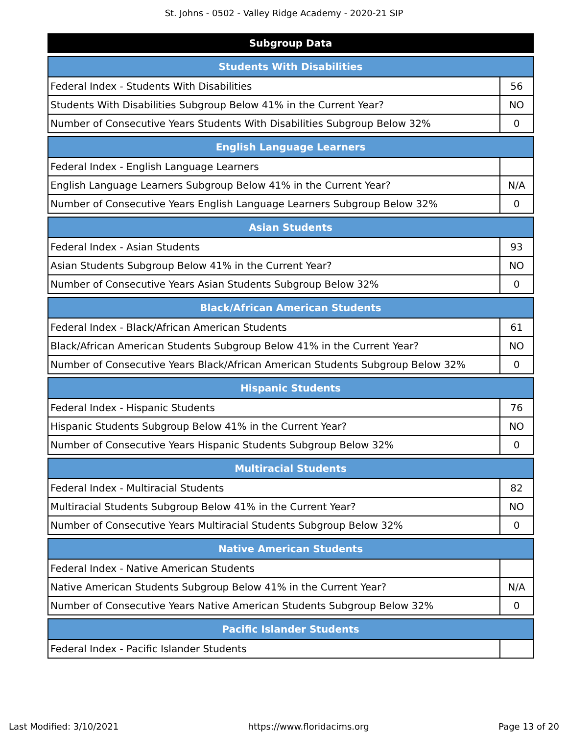St. Johns - 0502 - Valley Ridge Academy - 2020-21 SIP
Subgroup Data
| Students With Disabilities | |
| --- | --- |
| Federal Index - Students With Disabilities | 56 |
| Students With Disabilities Subgroup Below 41% in the Current Year? | NO |
| Number of Consecutive Years Students With Disabilities Subgroup Below 32% | 0 |
| English Language Learners | |
| --- | --- |
| Federal Index - English Language Learners | |
| English Language Learners Subgroup Below 41% in the Current Year? | N/A |
| Number of Consecutive Years English Language Learners Subgroup Below 32% | 0 |
| Asian Students | |
| --- | --- |
| Federal Index - Asian Students | 93 |
| Asian Students Subgroup Below 41% in the Current Year? | NO |
| Number of Consecutive Years Asian Students Subgroup Below 32% | 0 |
| Black/African American Students | |
| --- | --- |
| Federal Index - Black/African American Students | 61 |
| Black/African American Students Subgroup Below 41% in the Current Year? | NO |
| Number of Consecutive Years Black/African American Students Subgroup Below 32% | 0 |
| Hispanic Students | |
| --- | --- |
| Federal Index - Hispanic Students | 76 |
| Hispanic Students Subgroup Below 41% in the Current Year? | NO |
| Number of Consecutive Years Hispanic Students Subgroup Below 32% | 0 |
| Multiracial Students | |
| --- | --- |
| Federal Index - Multiracial Students | 82 |
| Multiracial Students Subgroup Below 41% in the Current Year? | NO |
| Number of Consecutive Years Multiracial Students Subgroup Below 32% | 0 |
| Native American Students | |
| --- | --- |
| Federal Index - Native American Students | |
| Native American Students Subgroup Below 41% in the Current Year? | N/A |
| Number of Consecutive Years Native American Students Subgroup Below 32% | 0 |
| Pacific Islander Students | |
| --- | --- |
| Federal Index - Pacific Islander Students | |
Last Modified: 3/10/2021 https://www.floridacims.org Page 13 of 20